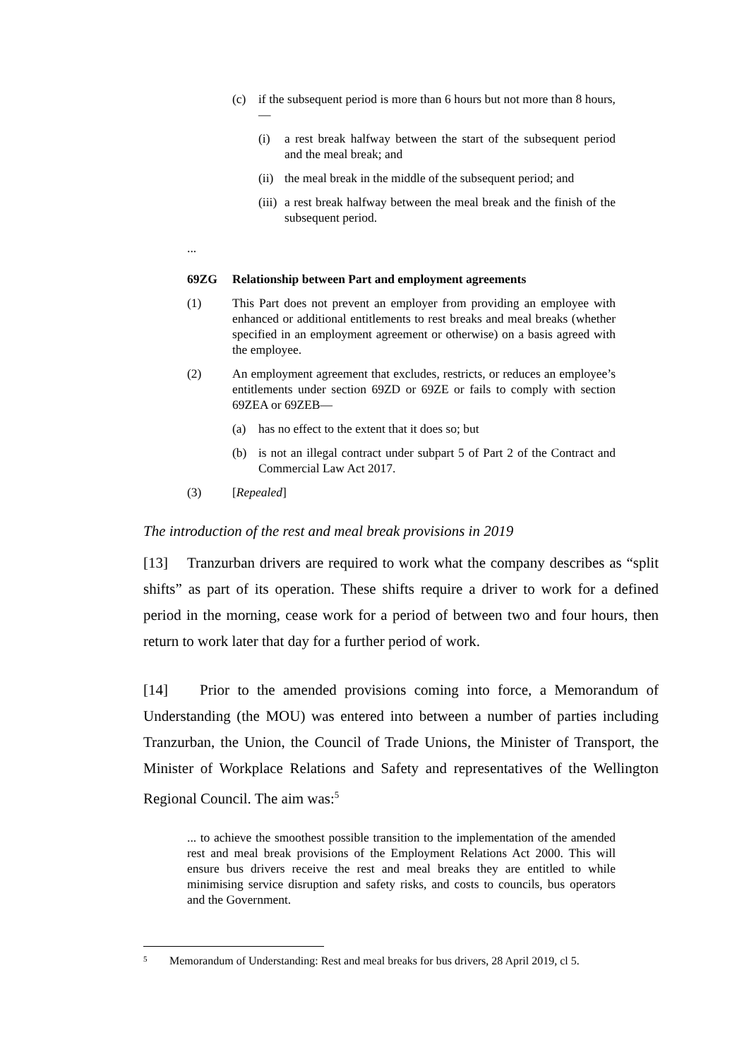(c) if the subsequent period is more than 6 hours but not more than 8 hours,—
(i) a rest break halfway between the start of the subsequent period and the meal break; and
(ii) the meal break in the middle of the subsequent period; and
(iii) a rest break halfway between the meal break and the finish of the subsequent period.
...
69ZG Relationship between Part and employment agreements
(1) This Part does not prevent an employer from providing an employee with enhanced or additional entitlements to rest breaks and meal breaks (whether specified in an employment agreement or otherwise) on a basis agreed with the employee.
(2) An employment agreement that excludes, restricts, or reduces an employee’s entitlements under section 69ZD or 69ZE or fails to comply with section 69ZEA or 69ZEB—
(a) has no effect to the extent that it does so; but
(b) is not an illegal contract under subpart 5 of Part 2 of the Contract and Commercial Law Act 2017.
(3) [Repealed]
The introduction of the rest and meal break provisions in 2019
[13] Tranzurban drivers are required to work what the company describes as “split shifts” as part of its operation. These shifts require a driver to work for a defined period in the morning, cease work for a period of between two and four hours, then return to work later that day for a further period of work.
[14] Prior to the amended provisions coming into force, a Memorandum of Understanding (the MOU) was entered into between a number of parties including Tranzurban, the Union, the Council of Trade Unions, the Minister of Transport, the Minister of Workplace Relations and Safety and representatives of the Wellington Regional Council. The aim was:<sup>5</sup>
... to achieve the smoothest possible transition to the implementation of the amended rest and meal break provisions of the Employment Relations Act 2000. This will ensure bus drivers receive the rest and meal breaks they are entitled to while minimising service disruption and safety risks, and costs to councils, bus operators and the Government.
<sup>5</sup> Memorandum of Understanding: Rest and meal breaks for bus drivers, 28 April 2019, cl 5.